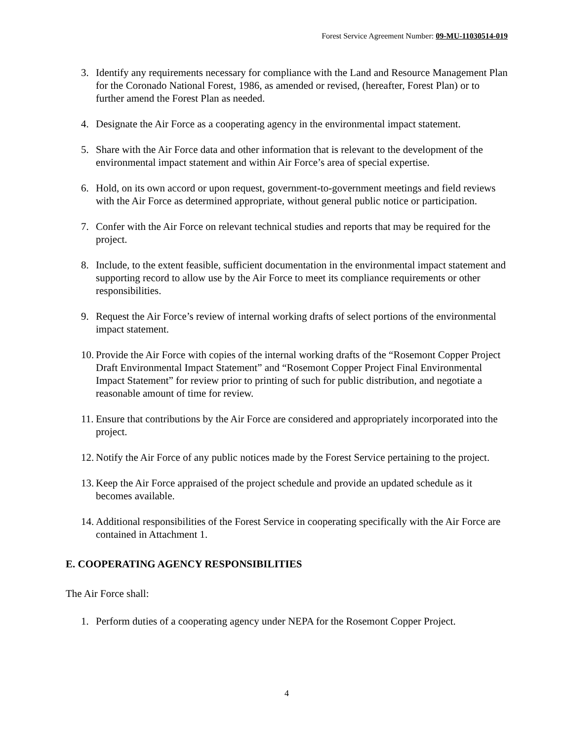Forest Service Agreement Number: 09-MU-11030514-019
3. Identify any requirements necessary for compliance with the Land and Resource Management Plan for the Coronado National Forest, 1986, as amended or revised, (hereafter, Forest Plan) or to further amend the Forest Plan as needed.
4. Designate the Air Force as a cooperating agency in the environmental impact statement.
5. Share with the Air Force data and other information that is relevant to the development of the environmental impact statement and within Air Force’s area of special expertise.
6. Hold, on its own accord or upon request, government-to-government meetings and field reviews with the Air Force as determined appropriate, without general public notice or participation.
7. Confer with the Air Force on relevant technical studies and reports that may be required for the project.
8. Include, to the extent feasible, sufficient documentation in the environmental impact statement and supporting record to allow use by the Air Force to meet its compliance requirements or other responsibilities.
9. Request the Air Force’s review of internal working drafts of select portions of the environmental impact statement.
10. Provide the Air Force with copies of the internal working drafts of the “Rosemont Copper Project Draft Environmental Impact Statement” and “Rosemont Copper Project Final Environmental Impact Statement” for review prior to printing of such for public distribution, and negotiate a reasonable amount of time for review.
11. Ensure that contributions by the Air Force are considered and appropriately incorporated into the project.
12. Notify the Air Force of any public notices made by the Forest Service pertaining to the project.
13. Keep the Air Force appraised of the project schedule and provide an updated schedule as it becomes available.
14. Additional responsibilities of the Forest Service in cooperating specifically with the Air Force are contained in Attachment 1.
E. COOPERATING AGENCY RESPONSIBILITIES
The Air Force shall:
1. Perform duties of a cooperating agency under NEPA for the Rosemont Copper Project.
4